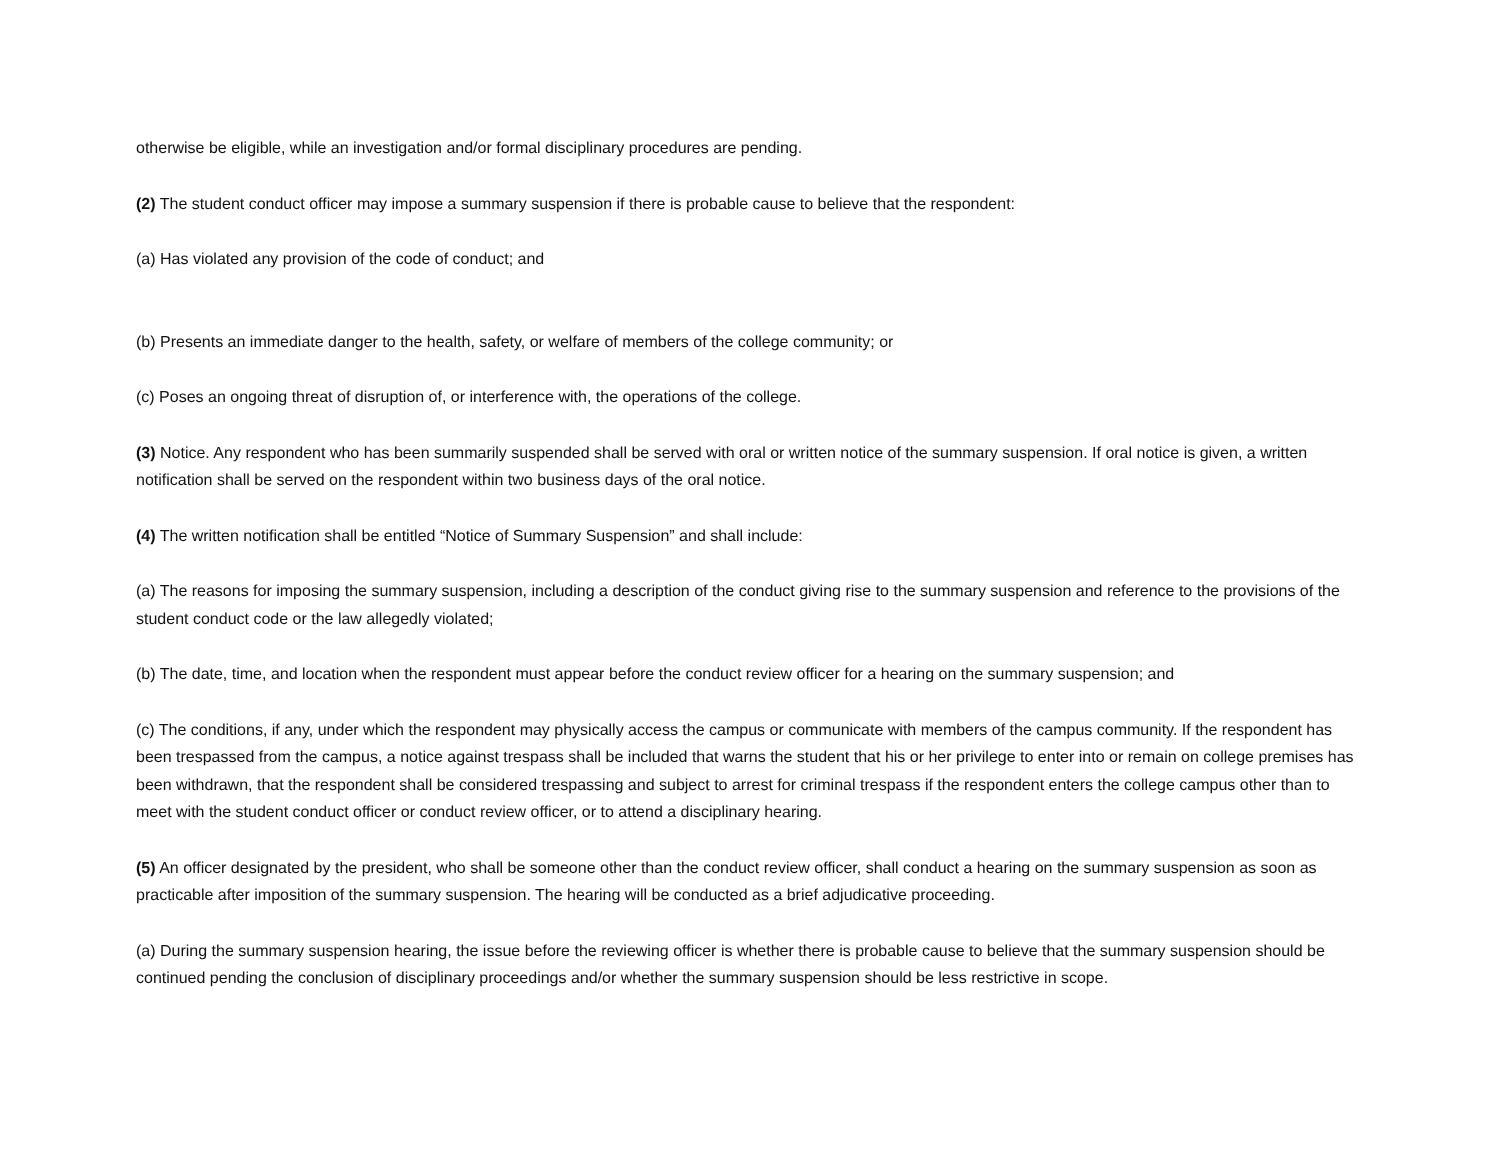otherwise be eligible, while an investigation and/or formal disciplinary procedures are pending.
(2) The student conduct officer may impose a summary suspension if there is probable cause to believe that the respondent:
(a) Has violated any provision of the code of conduct; and
(b) Presents an immediate danger to the health, safety, or welfare of members of the college community; or
(c) Poses an ongoing threat of disruption of, or interference with, the operations of the college.
(3) Notice. Any respondent who has been summarily suspended shall be served with oral or written notice of the summary suspension. If oral notice is given, a written notification shall be served on the respondent within two business days of the oral notice.
(4) The written notification shall be entitled “Notice of Summary Suspension” and shall include:
(a) The reasons for imposing the summary suspension, including a description of the conduct giving rise to the summary suspension and reference to the provisions of the student conduct code or the law allegedly violated;
(b) The date, time, and location when the respondent must appear before the conduct review officer for a hearing on the summary suspension; and
(c) The conditions, if any, under which the respondent may physically access the campus or communicate with members of the campus community. If the respondent has been trespassed from the campus, a notice against trespass shall be included that warns the student that his or her privilege to enter into or remain on college premises has been withdrawn, that the respondent shall be considered trespassing and subject to arrest for criminal trespass if the respondent enters the college campus other than to meet with the student conduct officer or conduct review officer, or to attend a disciplinary hearing.
(5) An officer designated by the president, who shall be someone other than the conduct review officer, shall conduct a hearing on the summary suspension as soon as practicable after imposition of the summary suspension. The hearing will be conducted as a brief adjudicative proceeding.
(a) During the summary suspension hearing, the issue before the reviewing officer is whether there is probable cause to believe that the summary suspension should be continued pending the conclusion of disciplinary proceedings and/or whether the summary suspension should be less restrictive in scope.